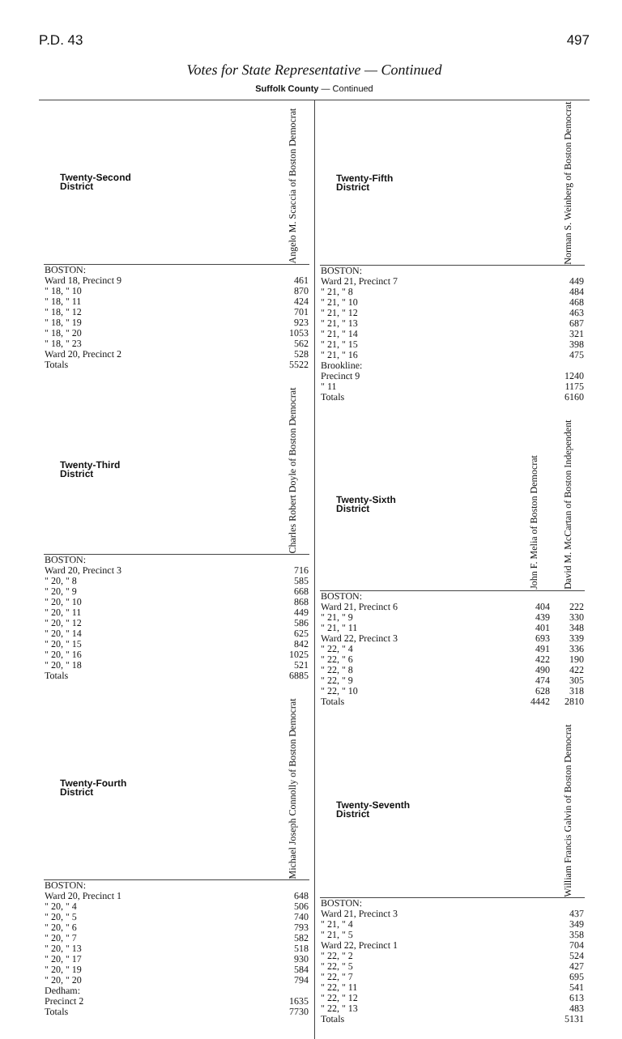P.D. 43 497
Votes for State Representative — Continued
Suffolk County — Continued
| Twenty-Second District | Angelo M. Scaccia of Boston Democrat |
| --- | --- |
| BOSTON: | |
| Ward 18, Precinct 9 | 461 |
| " 18, " 10 | 870 |
| " 18, " 11 | 424 |
| " 18, " 12 | 701 |
| " 18, " 19 | 923 |
| " 18, " 20 | 1053 |
| " 18, " 23 | 562 |
| Ward 20, Precinct 2 | 528 |
| Totals | 5522 |
| Twenty-Third District | Charles Robert Doyle of Boston Democrat |
| --- | --- |
| BOSTON: | |
| Ward 20, Precinct 3 | 716 |
| " 20, " 8 | 585 |
| " 20, " 9 | 668 |
| " 20, " 10 | 868 |
| " 20, " 11 | 449 |
| " 20, " 12 | 586 |
| " 20, " 14 | 625 |
| " 20, " 15 | 842 |
| " 20, " 16 | 1025 |
| " 20, " 18 | 521 |
| Totals | 6885 |
| Twenty-Fourth District | Michael Joseph Connolly of Boston Democrat |
| --- | --- |
| BOSTON: | |
| Ward 20, Precinct 1 | 648 |
| " 20, " 4 | 506 |
| " 20, " 5 | 740 |
| " 20, " 6 | 793 |
| " 20, " 7 | 582 |
| " 20, " 13 | 518 |
| " 20, " 17 | 930 |
| " 20, " 19 | 584 |
| " 20, " 20 | 794 |
| Dedham: | |
| Precinct 2 | 1635 |
| Totals | 7730 |
| Twenty-Fifth District | Norman S. Weinberg of Boston Democrat |
| --- | --- |
| BOSTON: | |
| Ward 21, Precinct 7 | 449 |
| " 21, " 8 | 484 |
| " 21, " 10 | 468 |
| " 21, " 12 | 463 |
| " 21, " 13 | 687 |
| " 21, " 14 | 321 |
| " 21, " 15 | 398 |
| " 21, " 16 | 475 |
| Brookline: | |
| Precinct 9 | 1240 |
| " 11 | 1175 |
| Totals | 6160 |
| Twenty-Sixth District | John F. Melia of Boston Democrat | David M. McCartan of Boston Independent |
| --- | --- | --- |
| BOSTON: | | |
| Ward 21, Precinct 6 | 404 | 222 |
| " 21, " 9 | 439 | 330 |
| " 21, " 11 | 401 | 348 |
| Ward 22, Precinct 3 | 693 | 339 |
| " 22, " 4 | 491 | 336 |
| " 22, " 6 | 422 | 190 |
| " 22, " 8 | 490 | 422 |
| " 22, " 9 | 474 | 305 |
| " 22, " 10 | 628 | 318 |
| Totals | 4442 | 2810 |
| Twenty-Seventh District | William Francis Galvin of Boston Democrat |
| --- | --- |
| BOSTON: | |
| Ward 21, Precinct 3 | 437 |
| " 21, " 4 | 349 |
| " 21, " 5 | 358 |
| Ward 22, Precinct 1 | 704 |
| " 22, " 2 | 524 |
| " 22, " 5 | 427 |
| " 22, " 7 | 695 |
| " 22, " 11 | 541 |
| " 22, " 12 | 613 |
| " 22, " 13 | 483 |
| Totals | 5131 |